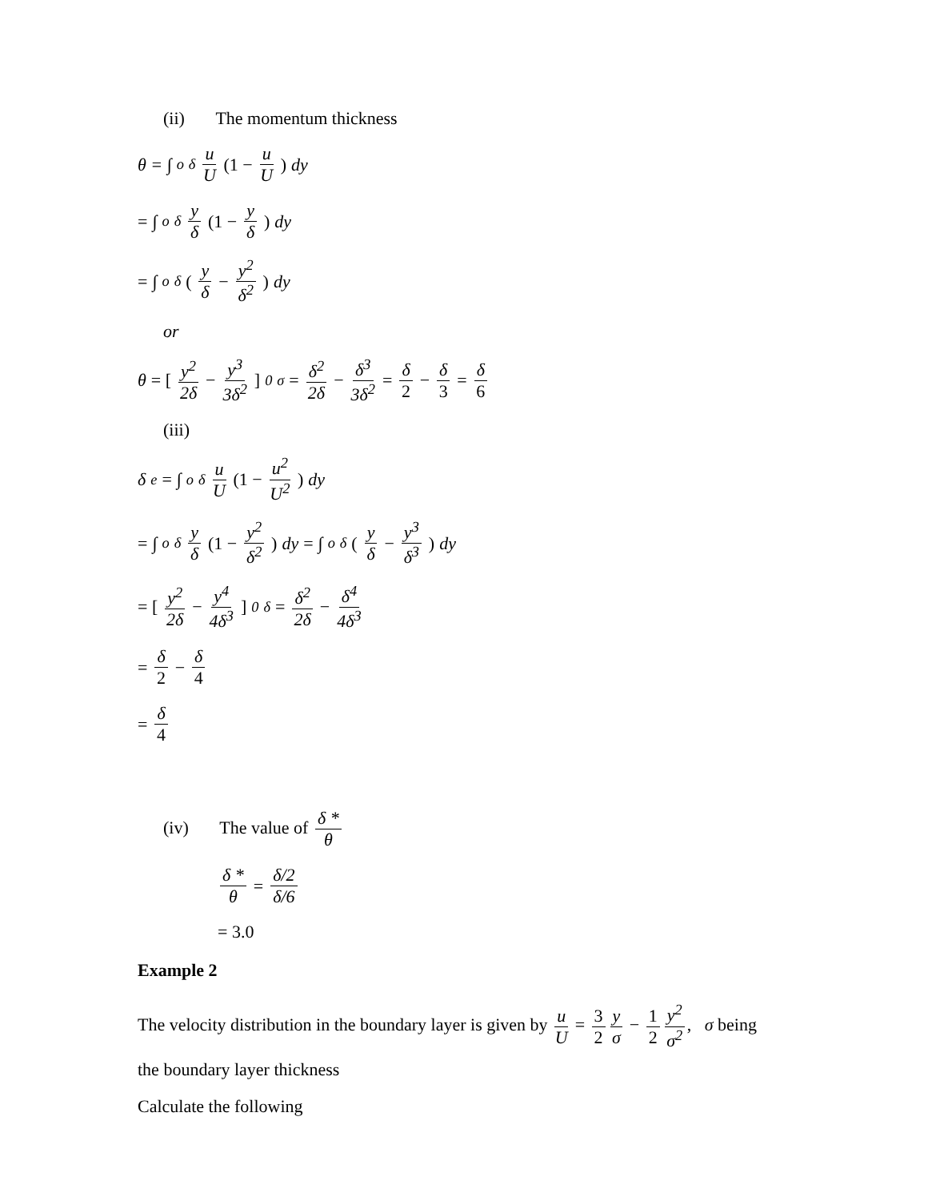(ii) The momentum thickness
θ = ∫<sub>o</sub><sup>δ</sup> u U (1 − u U) dy
= ∫<sub>o</sub><sup>δ</sup> y δ (1 − y δ) dy
= ∫<sub>o</sub><sup>δ</sup> (y δ − y<sup>2</sup> δ<sup>2</sup>) dy
or
θ = [y<sup>2</sup> 2δ − y<sup>3</sup> 3δ<sup>2</sup>]<sub>0</sub><sup>σ</sup> = δ<sup>2</sup> 2δ − δ<sup>3</sup> 3δ<sup>2</sup> = δ 2 − δ 3 = δ 6
(iii)
δ<sub>e</sub> = ∫<sub>o</sub><sup>δ</sup> u U (1 − u<sup>2</sup> U<sup>2</sup>) dy
= ∫<sub>o</sub><sup>δ</sup> y δ (1 − y<sup>2</sup> δ<sup>2</sup>) dy = ∫<sub>o</sub><sup>δ</sup> (y δ − y<sup>3</sup> δ<sup>3</sup>) dy
= [y<sup>2</sup> 2δ − y<sup>4</sup> 4δ<sup>3</sup>]<sub>0</sub><sup>δ</sup> = δ<sup>2</sup> 2δ − δ<sup>4</sup> 4δ<sup>3</sup>
= δ 2 − δ 4
= δ 4
(iv) The value of δ * θ
δ * θ = δ/2 δ/6
= 3.0
Example 2
The velocity distribution in the boundary layer is given by u U = 3 2 y σ − 1 2 y<sup>2</sup> σ<sup>2</sup>, σ being
the boundary layer thickness
Calculate the following